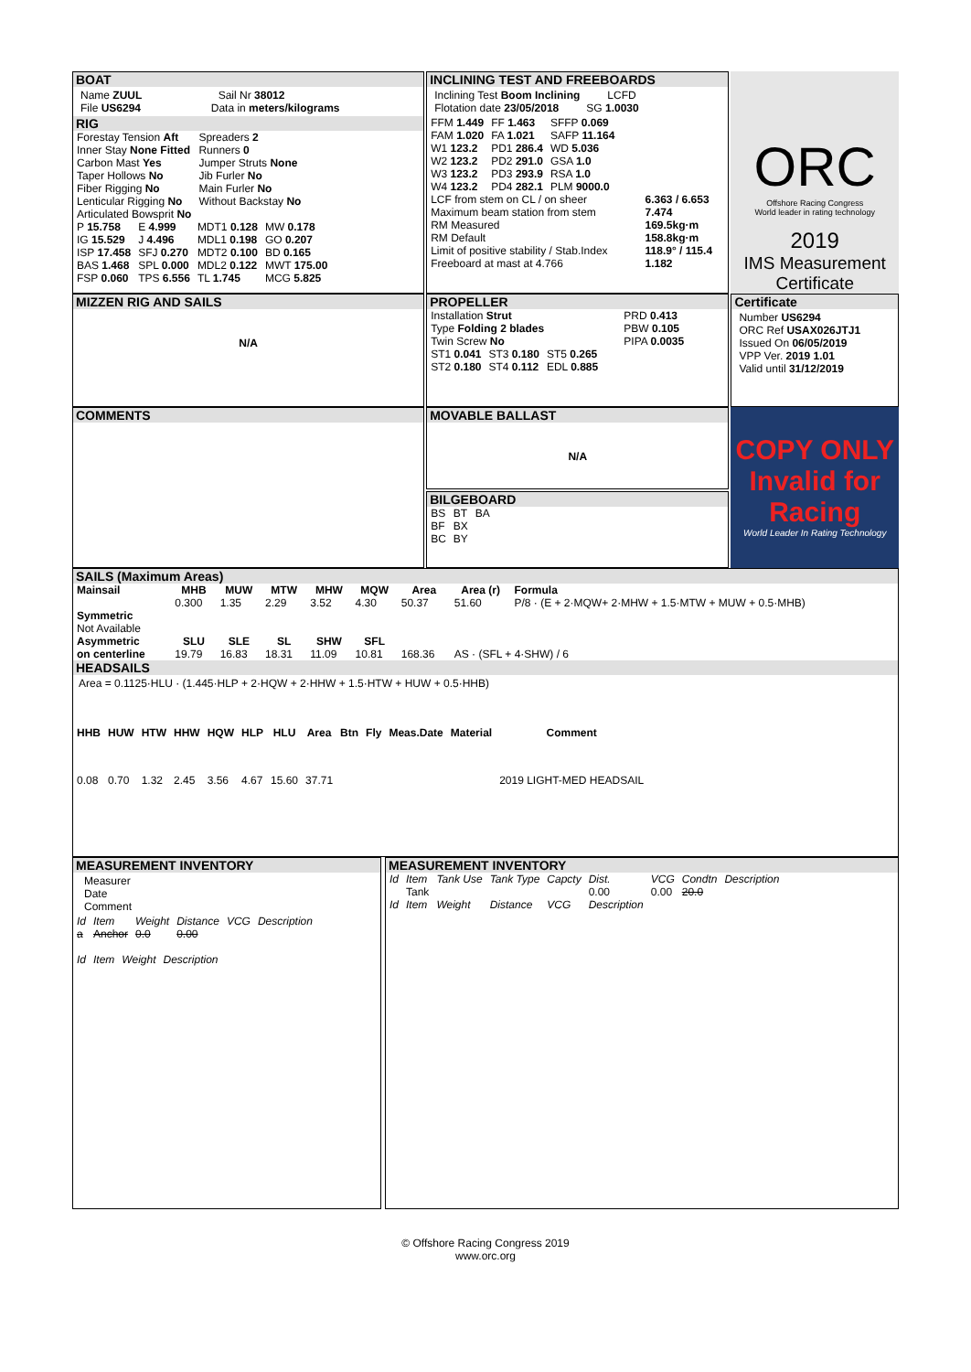BOAT
Name ZUUL Sail Nr 38012
File US6294 Data in meters/kilograms
RIG
| Forestay Tension Aft | Spreaders 2 |
| Inner Stay None Fitted | Runners 0 |
| Carbon Mast Yes | Jumper Struts None |
| Taper Hollows No | Jib Furler No |
| Fiber Rigging No | Main Furler No |
| Lenticular Rigging No | Without Backstay No |
| Articulated Bowsprit No | |
| P 15.758 | E 4.999 | MDT1 0.128 | MW 0.178 |
| IG 15.529 | J 4.496 | MDL1 0.198 | GO 0.207 |
| ISP 17.458 | SFJ 0.270 | MDT2 0.100 | BD 0.165 |
| BAS 1.468 | SPL 0.000 | MDL2 0.122 | MWT 175.00 |
| FSP 0.060 | TPS 6.556 | TL 1.745 | MCG 5.825 |
INCLINING TEST AND FREEBOARDS
Inclining Test Boom Inclining LCFD
Flotation date 23/05/2018 SG 1.0030
| FFM 1.449 | FF 1.463 | SFFP 0.069 |
| FAM 1.020 | FA 1.021 | SAFP 11.164 |
| W1 123.2 | PD1 286.4 | WD 5.036 |
| W2 123.2 | PD2 291.0 | GSA 1.0 |
| W3 123.2 | PD3 293.9 | RSA 1.0 |
| W4 123.2 | PD4 282.1 | PLM 9000.0 |
| LCF from stem on CL / on sheer | 6.363 / 6.653 |
| Maximum beam station from stem | 7.474 |
| RM Measured | 169.5kg·m |
| RM Default | 158.8kg·m |
| Limit of positive stability / Stab.Index | 118.9° / 115.4 |
| Freeboard at mast at 4.766 | 1.182 |
ORC
Offshore Racing Congress
World leader in rating technology
2019
IMS Measurement Certificate
MIZZEN RIG AND SAILS
N/A
PROPELLER
| Installation Strut | PRD 0.413 |
| Type Folding 2 blades | PBW 0.105 |
| Twin Screw No | PIPA 0.0035 |
| ST1 0.041 | ST3 0.180 | ST5 0.265 |
| ST2 0.180 | ST4 0.112 | EDL 0.885 |
Certificate
Number US6294
ORC Ref USAX026JTJ1
Issued On 06/05/2019
VPP Ver. 2019 1.01
Valid until 31/12/2019
COMMENTS
MOVABLE BALLAST
N/A
BILGEBOARD
| BS | BT | BA |
| BF | BX | |
| BC | BY | |
COPY ONLY
Invalid for Racing
World Leader In Rating Technology
SAILS (Maximum Areas)
| Mainsail | MHB | MUW | MTW | MHW | MQW | Area | Area (r) | Formula |
| --- | --- | --- | --- | --- | --- | --- | --- | --- |
| | 0.300 | 1.35 | 2.29 | 3.52 | 4.30 | 50.37 | 51.60 | P/8 · (E + 2·MQW+ 2·MHW + 1.5·MTW + MUW + 0.5·MHB) |
| Symmetric | | | | | | | | |
| Not Available | | | | | | | | |
| Asymmetric | SLU | SLE | SL | SHW | SFL | | | |
| on centerline | 19.79 | 16.83 | 18.31 | 11.09 | 10.81 | 168.36 | AS · (SFL + 4·SHW) / 6 | |
HEADSAILS
Area = 0.1125·HLU · (1.445·HLP + 2·HQW + 2·HHW + 1.5·HTW + HUW + 0.5·HHB)
| HHB | HUW | HTW | HHW | HQW | HLP | HLU | Area | Btn | Fly | Meas.Date | Material | Comment |
| --- | --- | --- | --- | --- | --- | --- | --- | --- | --- | --- | --- | --- |
| 0.08 | 0.70 | 1.32 | 2.45 | 3.56 | 4.67 | 15.60 | 37.71 | | | | | 2019 LIGHT-MED HEADSAIL |
MEASUREMENT INVENTORY
Measurer
Date
Comment
| Id | Item | Weight | Distance | VCG | Description |
| a | Anchor | 0.0 | 0.00 | | |
| Id | Item | Weight | Description |
MEASUREMENT INVENTORY
| Id | Item | Tank Use | Tank Type | Capcty | Dist. | VCG | Condtn | Description |
| | Tank | | | | 0.00 | 0.00 | 20.0 | |
| Id | Item | Weight | Distance | VCG | Description | | | |
© Offshore Racing Congress 2019
www.orc.org